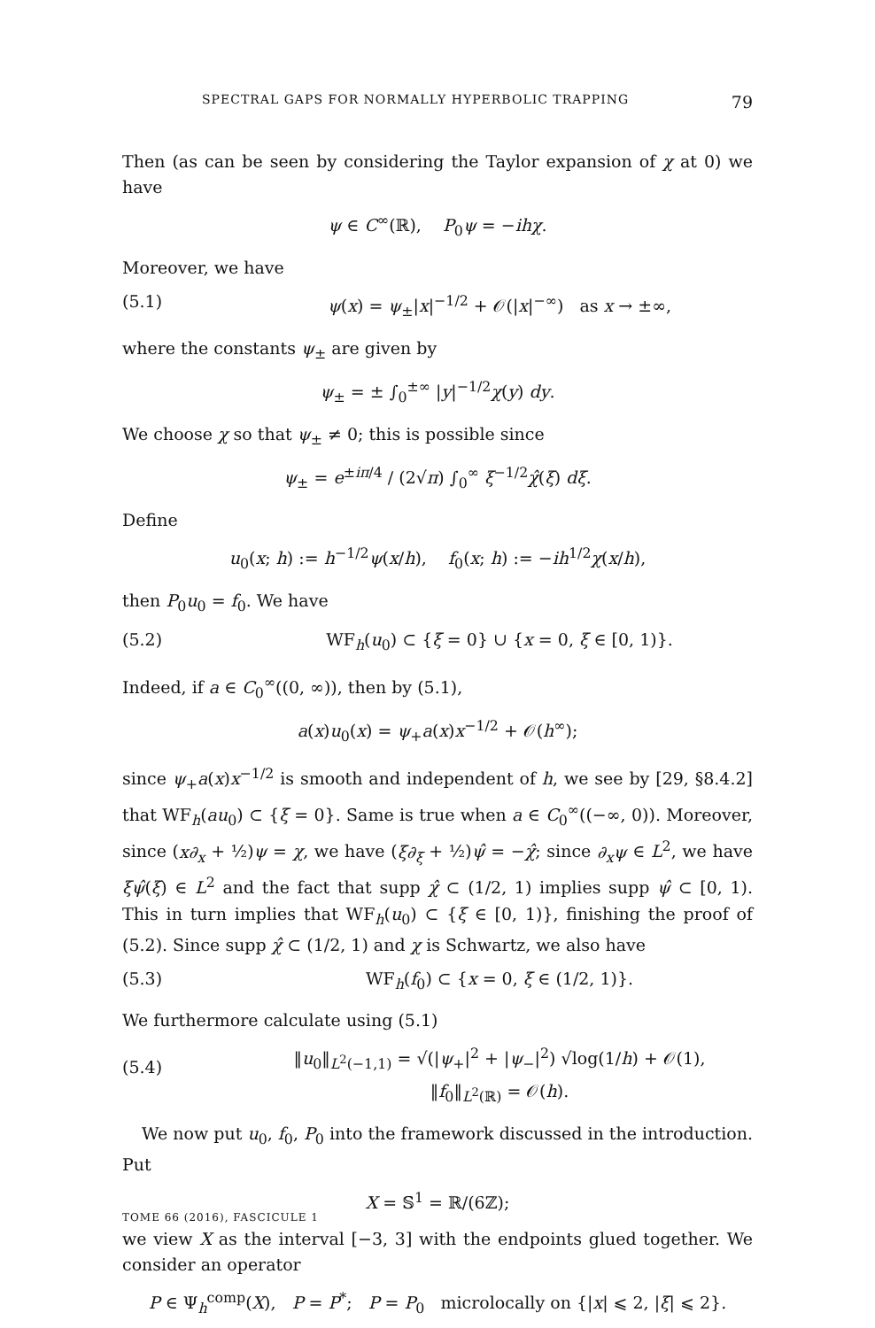SPECTRAL GAPS FOR NORMALLY HYPERBOLIC TRAPPING 79
Then (as can be seen by considering the Taylor expansion of χ at 0) we have
ψ ∈ C<sup>∞</sup>(ℝ), P<sub>0</sub>ψ = −ihχ.
Moreover, we have
(5.1) ψ(x) = ψ<sub>±</sub>|x|<sup>−1/2</sup> + 𝒪(|x|<sup>−∞</sup>) as x → ±∞,
where the constants ψ<sub>±</sub> are given by
ψ<sub>±</sub> = ± ∫<sub>0</sub><sup>±∞</sup> |y|<sup>−1/2</sup>χ(y) dy.
We choose χ so that ψ<sub>±</sub> ≠ 0; this is possible since
ψ<sub>±</sub> = e<sup>±iπ/4</sup> / (2√π) ∫<sub>0</sub><sup>∞</sup> ξ<sup>−1/2</sup>χ̂(ξ) dξ.
Define
u<sub>0</sub>(x; h) := h<sup>−1/2</sup>ψ(x/h), f<sub>0</sub>(x; h) := −ih<sup>1/2</sup>χ(x/h),
then P<sub>0</sub>u<sub>0</sub> = f<sub>0</sub>. We have
(5.2) WF<sub>h</sub>(u<sub>0</sub>) ⊂ {ξ = 0} ∪ {x = 0, ξ ∈ [0, 1)}.
Indeed, if a ∈ C<sub>0</sub><sup>∞</sup>((0, ∞)), then by (5.1),
a(x)u<sub>0</sub>(x) = ψ<sub>+</sub>a(x)x<sup>−1/2</sup> + 𝒪(h<sup>∞</sup>);
since ψ<sub>+</sub>a(x)x<sup>−1/2</sup> is smooth and independent of h, we see by [29, §8.4.2] that WF<sub>h</sub>(au<sub>0</sub>) ⊂ {ξ = 0}. Same is true when a ∈ C<sub>0</sub><sup>∞</sup>((−∞, 0)). Moreover, since (x∂<sub>x</sub> + ½)ψ = χ, we have (ξ∂<sub>ξ</sub> + ½)ψ̂ = −χ̂; since ∂<sub>x</sub>ψ ∈ L<sup>2</sup>, we have ξψ̂(ξ) ∈ L<sup>2</sup> and the fact that supp χ̂ ⊂ (1/2, 1) implies supp ψ̂ ⊂ [0, 1). This in turn implies that WF<sub>h</sub>(u<sub>0</sub>) ⊂ {ξ ∈ [0, 1)}, finishing the proof of (5.2). Since supp χ̂ ⊂ (1/2, 1) and χ is Schwartz, we also have
(5.3) WF<sub>h</sub>(f<sub>0</sub>) ⊂ {x = 0, ξ ∈ (1/2, 1)}.
We furthermore calculate using (5.1)
(5.4) ‖u<sub>0</sub>‖<sub>L<sup>2</sup>(−1,1)</sub> = √(|ψ<sub>+</sub>|<sup>2</sup> + |ψ<sub>−</sub>|<sup>2</sup>) √log(1/h) + 𝒪(1),
‖f<sub>0</sub>‖<sub>L<sup>2</sup>(ℝ)</sub> = 𝒪(h).
We now put u<sub>0</sub>, f<sub>0</sub>, P<sub>0</sub> into the framework discussed in the introduction. Put
X = 𝕊<sup>1</sup> = ℝ/(6ℤ);
we view X as the interval [−3, 3] with the endpoints glued together. We consider an operator
P ∈ Ψ<sub>h</sub><sup>comp</sup>(X), P = P<sup>*</sup>; P = P<sub>0</sub> microlocally on {|x| ⩽ 2, |ξ| ⩽ 2}.
TOME 66 (2016), FASCICULE 1